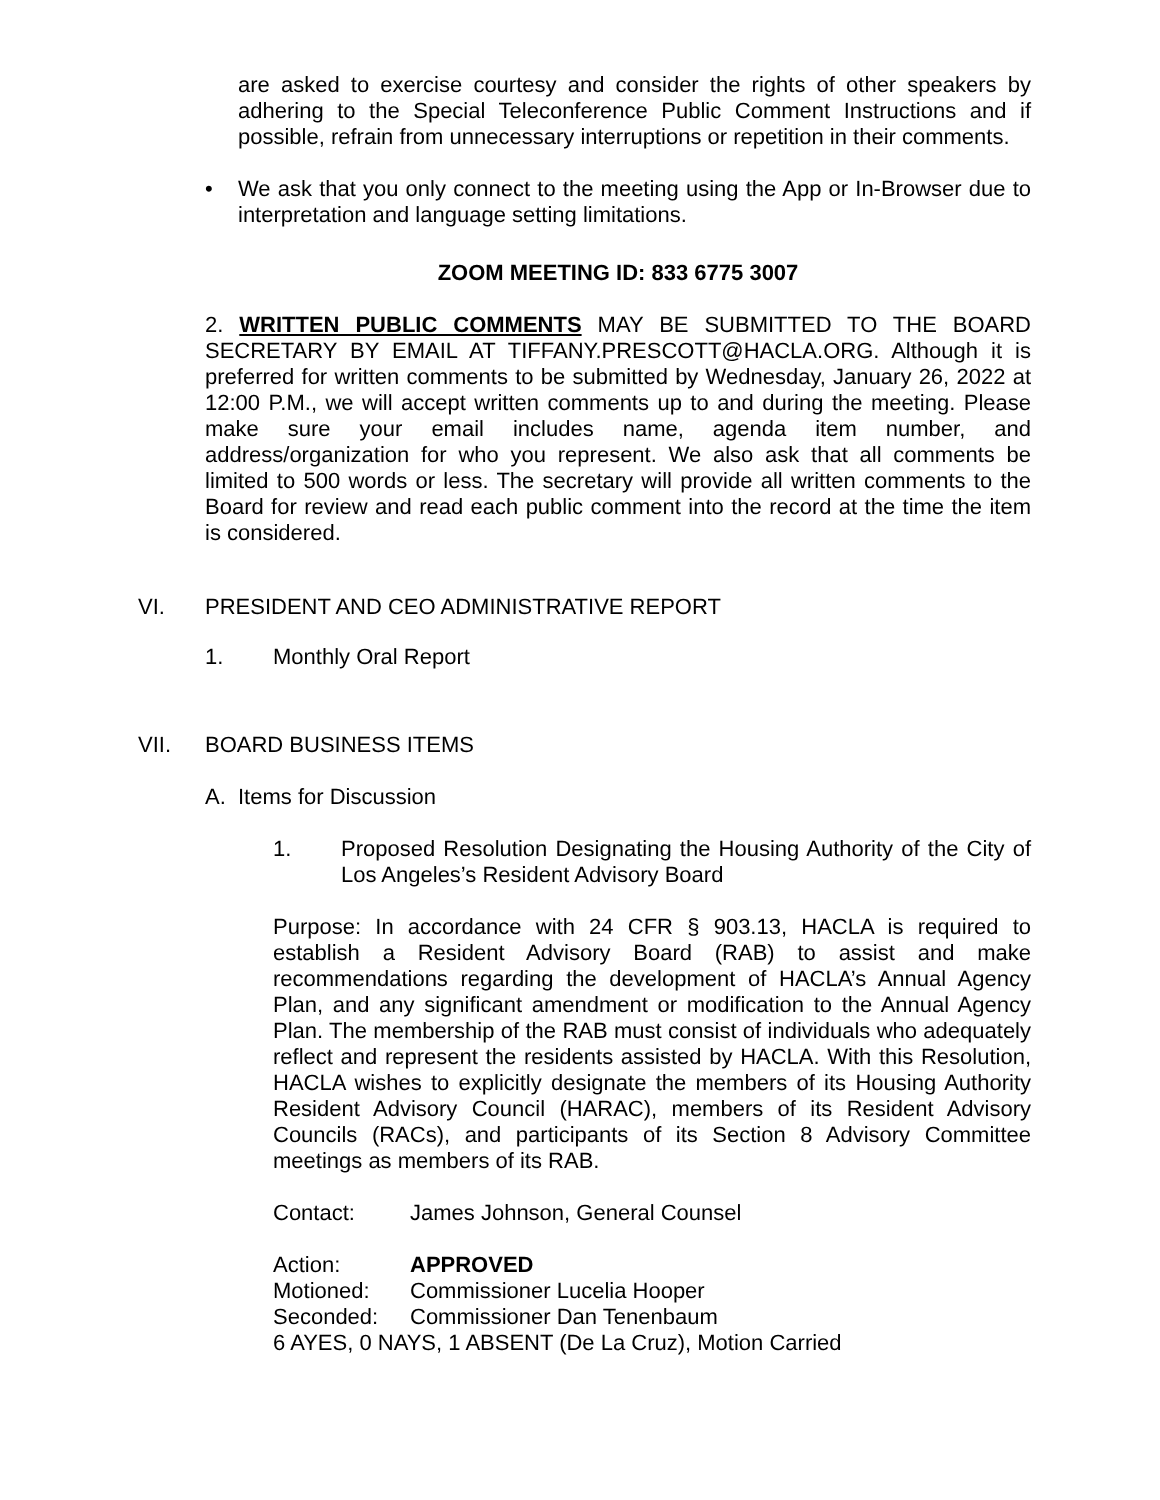are asked to exercise courtesy and consider the rights of other speakers by adhering to the Special Teleconference Public Comment Instructions and if possible, refrain from unnecessary interruptions or repetition in their comments.
• We ask that you only connect to the meeting using the App or In-Browser due to interpretation and language setting limitations.
ZOOM MEETING ID: 833 6775 3007
2. WRITTEN PUBLIC COMMENTS MAY BE SUBMITTED TO THE BOARD SECRETARY BY EMAIL AT TIFFANY.PRESCOTT@HACLA.ORG. Although it is preferred for written comments to be submitted by Wednesday, January 26, 2022 at 12:00 P.M., we will accept written comments up to and during the meeting. Please make sure your email includes name, agenda item number, and address/organization for who you represent. We also ask that all comments be limited to 500 words or less. The secretary will provide all written comments to the Board for review and read each public comment into the record at the time the item is considered.
VI. PRESIDENT AND CEO ADMINISTRATIVE REPORT
1. Monthly Oral Report
VII. BOARD BUSINESS ITEMS
A. Items for Discussion
1. Proposed Resolution Designating the Housing Authority of the City of Los Angeles’s Resident Advisory Board
Purpose: In accordance with 24 CFR § 903.13, HACLA is required to establish a Resident Advisory Board (RAB) to assist and make recommendations regarding the development of HACLA’s Annual Agency Plan, and any significant amendment or modification to the Annual Agency Plan. The membership of the RAB must consist of individuals who adequately reflect and represent the residents assisted by HACLA. With this Resolution, HACLA wishes to explicitly designate the members of its Housing Authority Resident Advisory Council (HARAC), members of its Resident Advisory Councils (RACs), and participants of its Section 8 Advisory Committee meetings as members of its RAB.
Contact: James Johnson, General Counsel
Action: APPROVED
Motioned: Commissioner Lucelia Hooper
Seconded: Commissioner Dan Tenenbaum
6 AYES, 0 NAYS, 1 ABSENT (De La Cruz), Motion Carried